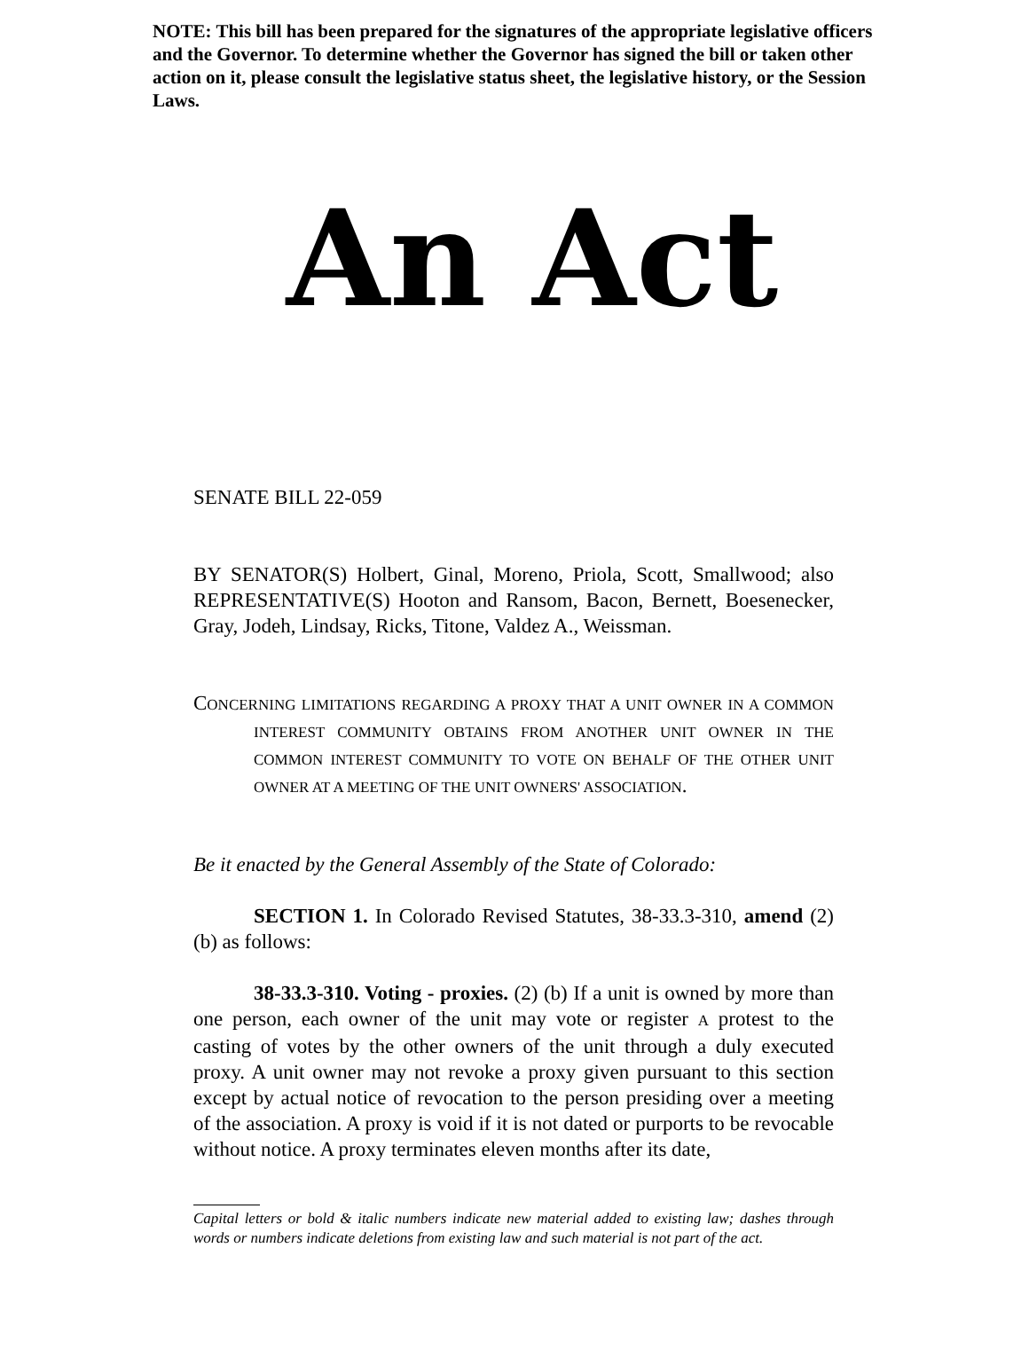NOTE: This bill has been prepared for the signatures of the appropriate legislative officers and the Governor. To determine whether the Governor has signed the bill or taken other action on it, please consult the legislative status sheet, the legislative history, or the Session Laws.
An Act
SENATE BILL 22-059
BY SENATOR(S) Holbert, Ginal, Moreno, Priola, Scott, Smallwood; also REPRESENTATIVE(S) Hooton and Ransom, Bacon, Bernett, Boesenecker, Gray, Jodeh, Lindsay, Ricks, Titone, Valdez A., Weissman.
CONCERNING LIMITATIONS REGARDING A PROXY THAT A UNIT OWNER IN A COMMON INTEREST COMMUNITY OBTAINS FROM ANOTHER UNIT OWNER IN THE COMMON INTEREST COMMUNITY TO VOTE ON BEHALF OF THE OTHER UNIT OWNER AT A MEETING OF THE UNIT OWNERS' ASSOCIATION.
Be it enacted by the General Assembly of the State of Colorado:
SECTION 1. In Colorado Revised Statutes, 38-33.3-310, amend (2)(b) as follows:
38-33.3-310. Voting - proxies. (2) (b) If a unit is owned by more than one person, each owner of the unit may vote or register A protest to the casting of votes by the other owners of the unit through a duly executed proxy. A unit owner may not revoke a proxy given pursuant to this section except by actual notice of revocation to the person presiding over a meeting of the association. A proxy is void if it is not dated or purports to be revocable without notice. A proxy terminates eleven months after its date,
Capital letters or bold & italic numbers indicate new material added to existing law; dashes through words or numbers indicate deletions from existing law and such material is not part of the act.